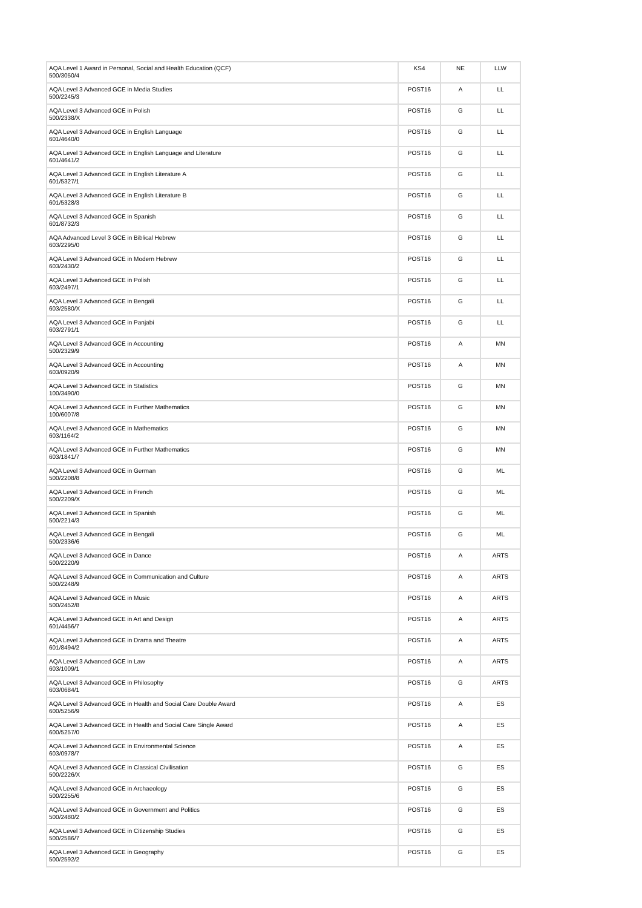| AQA Level 1 Award in Personal, Social and Health Education (QCF) 500/3050/4 | KS4 | NE | LLW |
| AQA Level 3 Advanced GCE in Media Studies 500/2245/3 | POST16 | A | LL |
| AQA Level 3 Advanced GCE in Polish 500/2338/X | POST16 | G | LL |
| AQA Level 3 Advanced GCE in English Language 601/4640/0 | POST16 | G | LL |
| AQA Level 3 Advanced GCE in English Language and Literature 601/4641/2 | POST16 | G | LL |
| AQA Level 3 Advanced GCE in English Literature A 601/5327/1 | POST16 | G | LL |
| AQA Level 3 Advanced GCE in English Literature B 601/5328/3 | POST16 | G | LL |
| AQA Level 3 Advanced GCE in Spanish 601/8732/3 | POST16 | G | LL |
| AQA Advanced Level 3 GCE in Biblical Hebrew 603/2295/0 | POST16 | G | LL |
| AQA Level 3 Advanced GCE in Modern Hebrew 603/2430/2 | POST16 | G | LL |
| AQA Level 3 Advanced GCE in Polish 603/2497/1 | POST16 | G | LL |
| AQA Level 3 Advanced GCE in Bengali 603/2580/X | POST16 | G | LL |
| AQA Level 3 Advanced GCE in Panjabi 603/2791/1 | POST16 | G | LL |
| AQA Level 3 Advanced GCE in Accounting 500/2329/9 | POST16 | A | MN |
| AQA Level 3 Advanced GCE in Accounting 603/0920/9 | POST16 | A | MN |
| AQA Level 3 Advanced GCE in Statistics 100/3490/0 | POST16 | G | MN |
| AQA Level 3 Advanced GCE in Further Mathematics 100/6007/8 | POST16 | G | MN |
| AQA Level 3 Advanced GCE in Mathematics 603/1164/2 | POST16 | G | MN |
| AQA Level 3 Advanced GCE in Further Mathematics 603/1841/7 | POST16 | G | MN |
| AQA Level 3 Advanced GCE in German 500/2208/8 | POST16 | G | ML |
| AQA Level 3 Advanced GCE in French 500/2209/X | POST16 | G | ML |
| AQA Level 3 Advanced GCE in Spanish 500/2214/3 | POST16 | G | ML |
| AQA Level 3 Advanced GCE in Bengali 500/2336/6 | POST16 | G | ML |
| AQA Level 3 Advanced GCE in Dance 500/2220/9 | POST16 | A | ARTS |
| AQA Level 3 Advanced GCE in Communication and Culture 500/2248/9 | POST16 | A | ARTS |
| AQA Level 3 Advanced GCE in Music 500/2452/8 | POST16 | A | ARTS |
| AQA Level 3 Advanced GCE in Art and Design 601/4456/7 | POST16 | A | ARTS |
| AQA Level 3 Advanced GCE in Drama and Theatre 601/8494/2 | POST16 | A | ARTS |
| AQA Level 3 Advanced GCE in Law 603/1009/1 | POST16 | A | ARTS |
| AQA Level 3 Advanced GCE in Philosophy 603/0684/1 | POST16 | G | ARTS |
| AQA Level 3 Advanced GCE in Health and Social Care Double Award 600/5256/9 | POST16 | A | ES |
| AQA Level 3 Advanced GCE in Health and Social Care Single Award 600/5257/0 | POST16 | A | ES |
| AQA Level 3 Advanced GCE in Environmental Science 603/0978/7 | POST16 | A | ES |
| AQA Level 3 Advanced GCE in Classical Civilisation 500/2226/X | POST16 | G | ES |
| AQA Level 3 Advanced GCE in Archaeology 500/2255/6 | POST16 | G | ES |
| AQA Level 3 Advanced GCE in Government and Politics 500/2480/2 | POST16 | G | ES |
| AQA Level 3 Advanced GCE in Citizenship Studies 500/2586/7 | POST16 | G | ES |
| AQA Level 3 Advanced GCE in Geography 500/2592/2 | POST16 | G | ES |